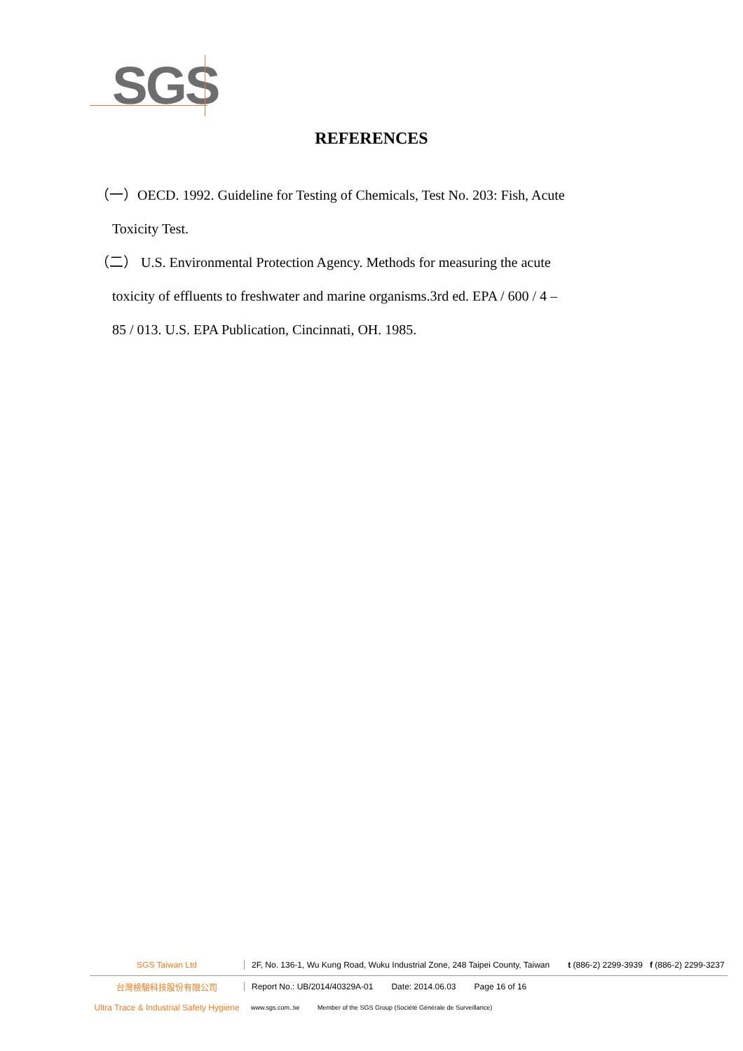SGS
REFERENCES
（一）OECD. 1992. Guideline for Testing of Chemicals, Test No. 203: Fish, Acute
Toxicity Test.
（二） U.S. Environmental Protection Agency. Methods for measuring the acute
toxicity of effluents to freshwater and marine organisms.3rd ed. EPA / 600 / 4 –
85 / 013. U.S. EPA Publication, Cincinnati, OH. 1985.
SGS Taiwan Ltd
2F, No. 136-1, Wu Kung Road, Wuku Industrial Zone, 248 Taipei County, Taiwan t (886-2) 2299-3939 f (886-2) 2299-3237
台灣檢驗科技股份有限公司
Report No.: UB/2014/40329A-01 Date: 2014.06.03 Page 16 of 16
Ultra Trace & Industrial Safety Hygiene
www.sgs.com..tw Member of the SGS Group (Société Générale de Surveillance)